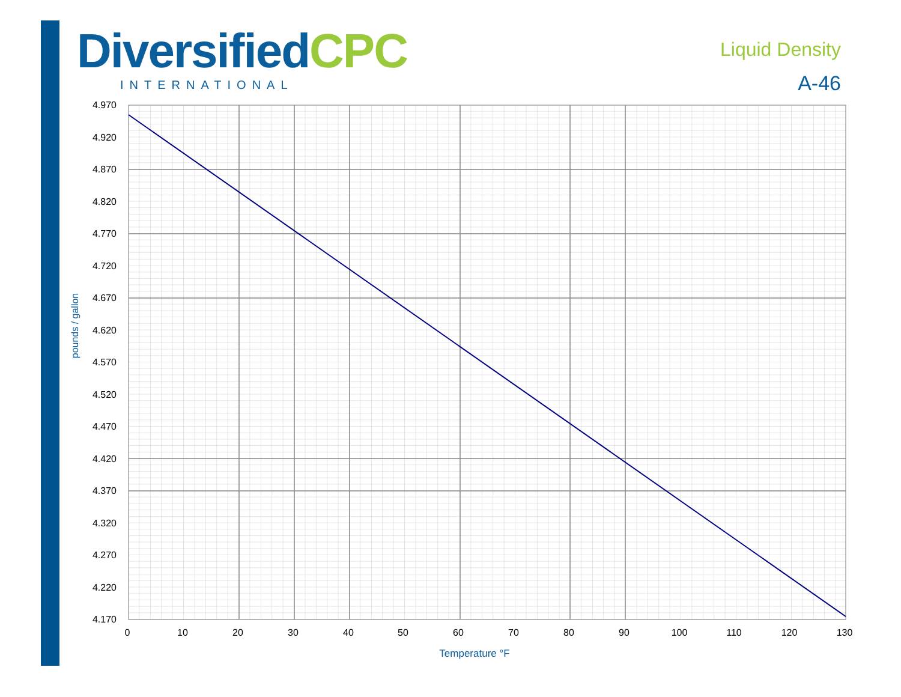DiversifiedCPC
INTERNATIONAL
Liquid Density
A-46
4.970
4.920
4.870
4.820
4.770
4.720
4.670
4.620
4.570
4.520
4.470
4.420
4.370
4.320
4.270
4.220
4.170
0
10
20
30
40
50
60
70
80
90
100
110
120
130
Temperature °F
pounds / gallon